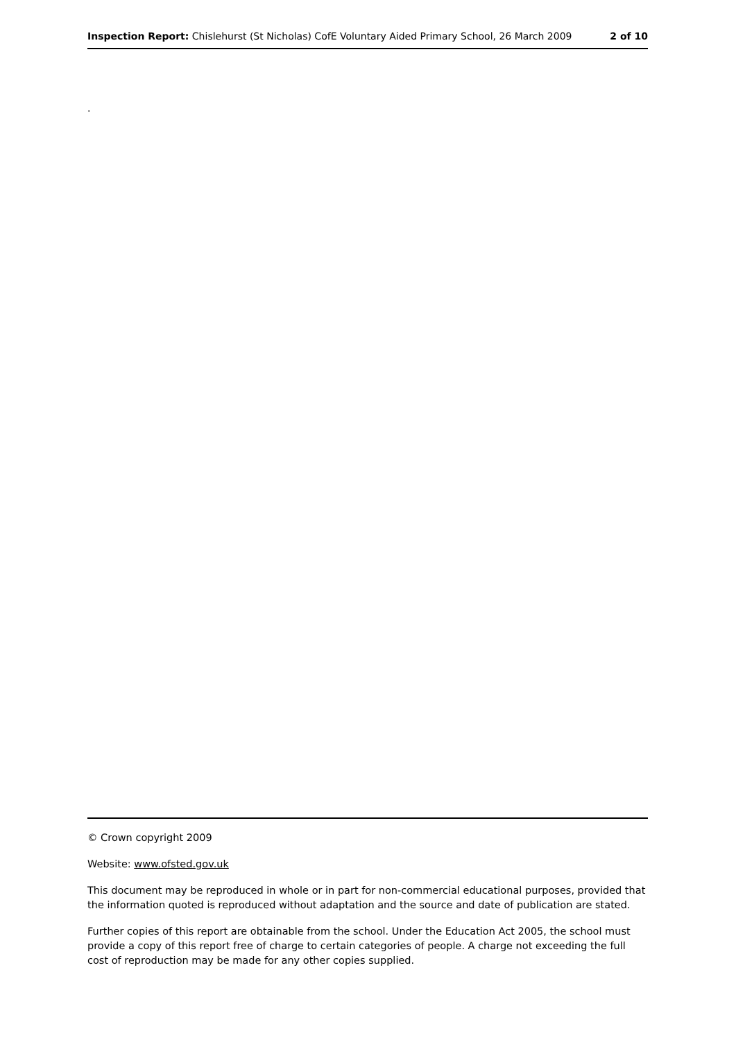Inspection Report: Chislehurst (St Nicholas) CofE Voluntary Aided Primary School, 26 March 2009 2 of 10
.
© Crown copyright 2009
Website: www.ofsted.gov.uk
This document may be reproduced in whole or in part for non-commercial educational purposes, provided that the information quoted is reproduced without adaptation and the source and date of publication are stated.
Further copies of this report are obtainable from the school. Under the Education Act 2005, the school must provide a copy of this report free of charge to certain categories of people. A charge not exceeding the full cost of reproduction may be made for any other copies supplied.